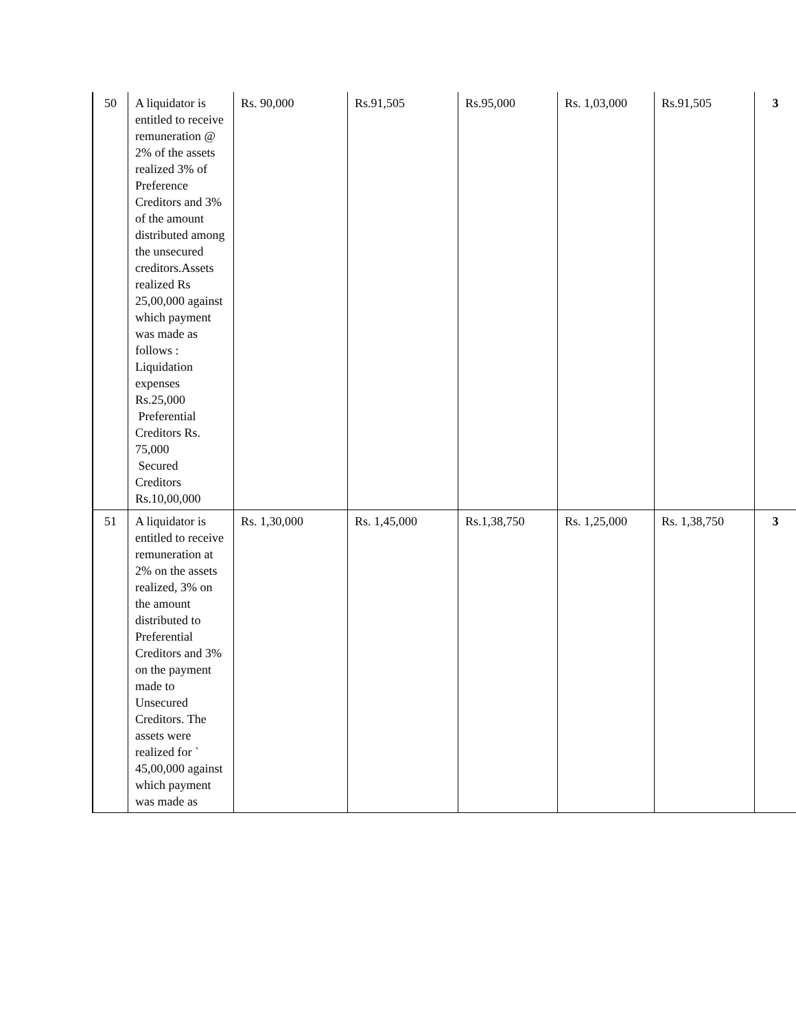| 50 | A liquidator is entitled to receive remuneration @ 2% of the assets realized 3% of Preference Creditors and 3% of the amount distributed among the unsecured creditors.Assets realized Rs 25,00,000 against which payment was made as follows : Liquidation expenses Rs.25,000 Preferential Creditors Rs. 75,000 Secured Creditors Rs.10,00,000 | Rs. 90,000 | Rs.91,505 | Rs.95,000 | Rs. 1,03,000 | Rs.91,505 | 3 |
| 51 | A liquidator is entitled to receive remuneration at 2% on the assets realized, 3% on the amount distributed to Preferential Creditors and 3% on the payment made to Unsecured Creditors. The assets were realized for ` 45,00,000 against which payment was made as | Rs. 1,30,000 | Rs. 1,45,000 | Rs.1,38,750 | Rs. 1,25,000 | Rs. 1,38,750 | 3 |